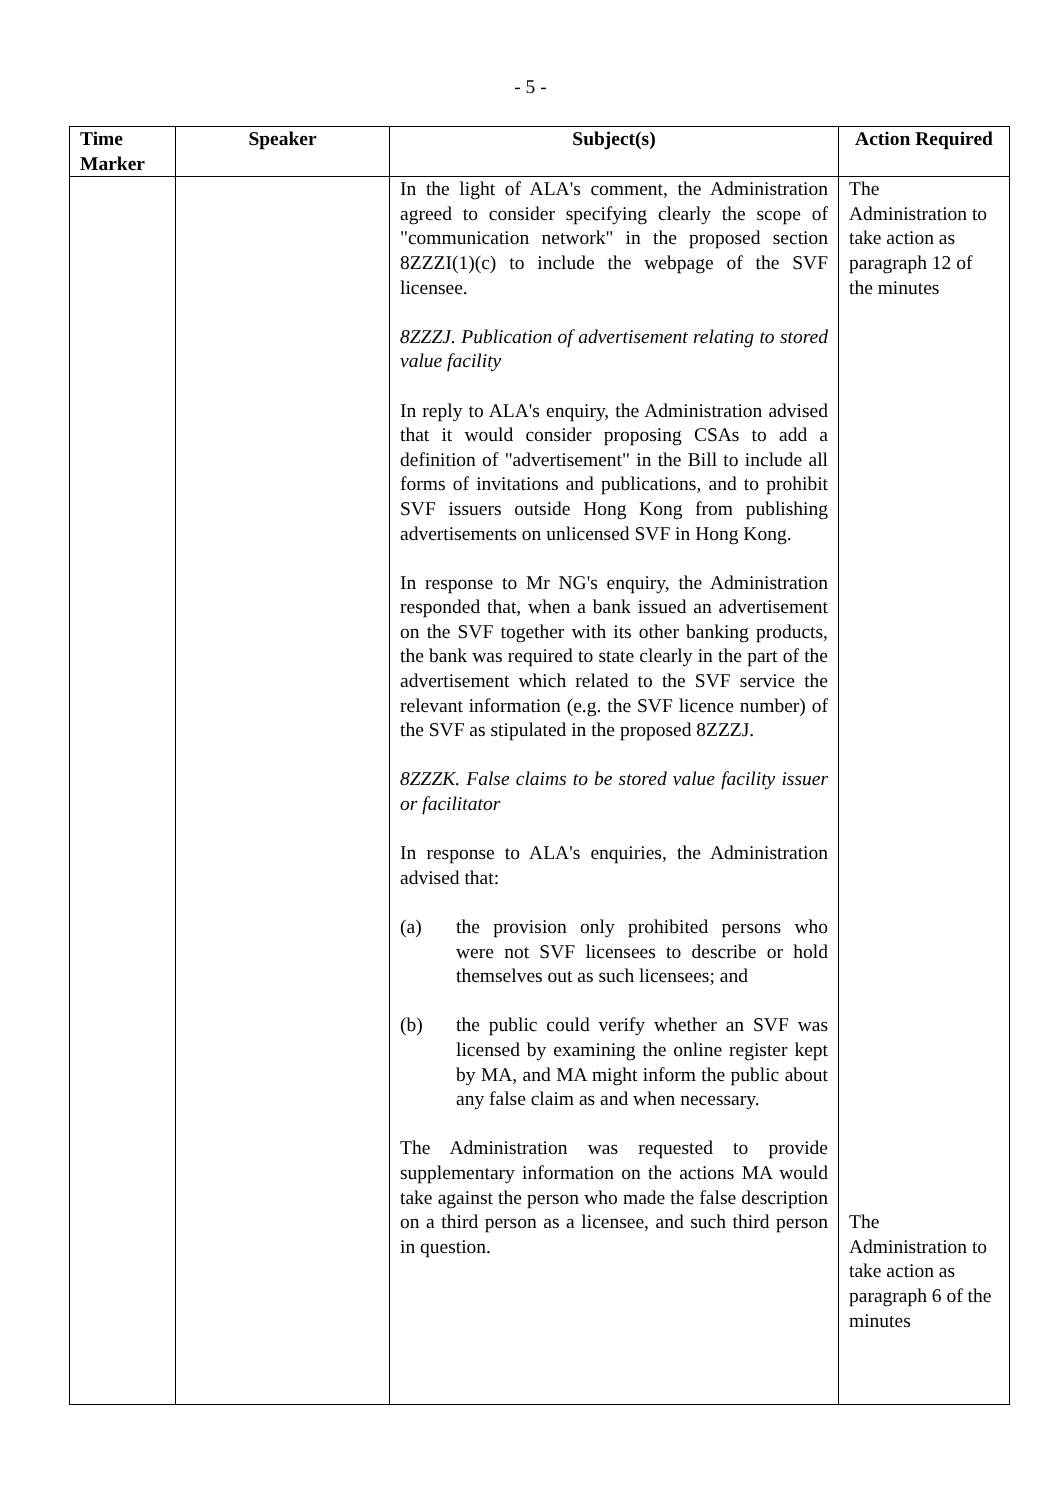- 5 -
| Time Marker | Speaker | Subject(s) | Action Required |
| --- | --- | --- | --- |
| | | In the light of ALA's comment, the Administration agreed to consider specifying clearly the scope of "communication network" in the proposed section 8ZZZI(1)(c) to include the webpage of the SVF licensee. 8ZZZJ. Publication of advertisement relating to stored value facility In reply to ALA's enquiry, the Administration advised that it would consider proposing CSAs to add a definition of "advertisement" in the Bill to include all forms of invitations and publications, and to prohibit SVF issuers outside Hong Kong from publishing advertisements on unlicensed SVF in Hong Kong. In response to Mr NG's enquiry, the Administration responded that, when a bank issued an advertisement on the SVF together with its other banking products, the bank was required to state clearly in the part of the advertisement which related to the SVF service the relevant information (e.g. the SVF licence number) of the SVF as stipulated in the proposed 8ZZZJ. 8ZZZK. False claims to be stored value facility issuer or facilitator In response to ALA's enquiries, the Administration advised that: (a) the provision only prohibited persons who were not SVF licensees to describe or hold themselves out as such licensees; and (b) the public could verify whether an SVF was licensed by examining the online register kept by MA, and MA might inform the public about any false claim as and when necessary. The Administration was requested to provide supplementary information on the actions MA would take against the person who made the false description on a third person as a licensee, and such third person in question. | The Administration to take action as paragraph 12 of the minutes The Administration to take action as paragraph 6 of the minutes |